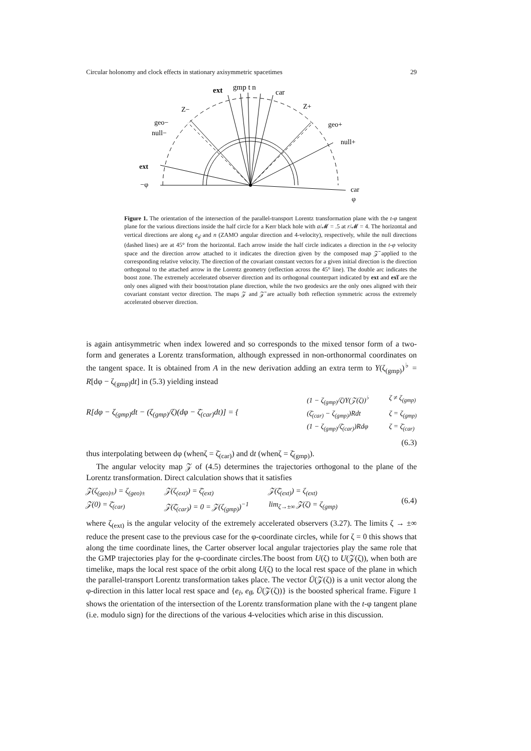Circular holonomy and clock effects in stationary axisymmetric spacetimes 29
ext
gmp t n
car
Z−
Z+
geo−
geo+
null−
null+
ext
−φ
car
φ
Figure 1. The orientation of the intersection of the parallel-transport Lorentz transformation plane with the t-φ tangent plane for the various directions inside the half circle for a Kerr black hole with a/𝓜 = .5 at r/𝓜 = 4. The horizontal and vertical directions are along e<sub>φ̂</sub> and n (ZAMO angular direction and 4-velocity), respectively, while the null directions (dashed lines) are at 45° from the horizontal. Each arrow inside the half circle indicates a direction in the t-φ velocity space and the direction arrow attached to it indicates the direction given by the composed map 𝒵̄ applied to the corresponding relative velocity. The direction of the covariant constant vectors for a given initial direction is the direction orthogonal to the attached arrow in the Lorentz geometry (reflection across the 45° line). The double arc indicates the boost zone. The extremely accelerated observer direction and its orthogonal counterpart indicated by ext and ext̅ are the only ones aligned with their boost/rotation plane direction, while the two geodesics are the only ones aligned with their covariant constant vector direction. The maps 𝒵 and 𝒵̄ are actually both reflection symmetric across the extremely accelerated observer direction.
is again antisymmetric when index lowered and so corresponds to the mixed tensor form of a two-form and generates a Lorentz transformation, although expressed in non-orthonormal coordinates on the tangent space. It is obtained from A in the new derivation adding an extra term to Y(ζ<sub>(gmp)</sub>)<sup>♭</sup> = R[dφ − ζ<sub>(gmp)</sub>dt] in (5.3) yielding instead
R[dφ − ζ<sub>(gmp)</sub>dt − (ζ<sub>(gmp)</sub>/ζ)(dφ − ζ̄<sub>(car)</sub>dt)] = {
(1 − ζ<sub>(gmp)</sub>/ζ)Y(𝒵(ζ))<sup>♭</sup> ζ ≠ ζ<sub>(gmp)</sub> (ζ̄<sub>(car)</sub> − ζ<sub>(gmp)</sub>)Rdt ζ = ζ<sub>(gmp)</sub> (1 − ζ<sub>(gmp)</sub>/ζ̄<sub>(car)</sub>)Rdφ ζ = ζ̄<sub>(car)</sub>
(6.3)
thus interpolating between dφ (whenζ = ζ̄<sub>(car)</sub>) and dt (whenζ = ζ̄<sub>(gmp)</sub>).
The angular velocity map 𝒵 of (4.5) determines the trajectories orthogonal to the plane of the Lorentz transformation. Direct calculation shows that it satisfies
𝒵(ζ<sub>(geo)±</sub>) = ζ<sub>(geo)±</sub> 𝒵(ζ<sub>(ext)</sub>) = ζ̄<sub>(ext)</sub> 𝒵(ζ̄<sub>(ext)</sub>) = ζ<sub>(ext)</sub> 𝒵(0) = ζ̄<sub>(car)</sub> 𝒵(ζ̄<sub>(car)</sub>) = 0 = 𝒵(ζ<sub>(gmp)</sub>)<sup>−1</sup> lim<sub>ζ→±∞</sub> 𝒵(ζ) = ζ<sub>(gmp)</sub>
(6.4)
where ζ<sub>(ext)</sub> is the angular velocity of the extremely accelerated observers (3.27). The limits ζ → ±∞ reduce the present case to the previous case for the φ-coordinate circles, while for ζ = 0 this shows that along the time coordinate lines, the Carter observer local angular trajectories play the same role that the GMP trajectories play for the φ-coordinate circles.The boost from U(ζ) to U(𝒵(ζ)), when both are timelike, maps the local rest space of the orbit along U(ζ) to the local rest space of the plane in which the parallel-transport Lorentz transformation takes place. The vector Ū(𝒵(ζ)) is a unit vector along the φ-direction in this latter local rest space and {e<sub>r̂</sub>, e<sub>θ̂</sub>, Ū(𝒵(ζ))} is the boosted spherical frame. Figure 1 shows the orientation of the intersection of the Lorentz transformation plane with the t-φ tangent plane (i.e. modulo sign) for the directions of the various 4-velocities which arise in this discussion.